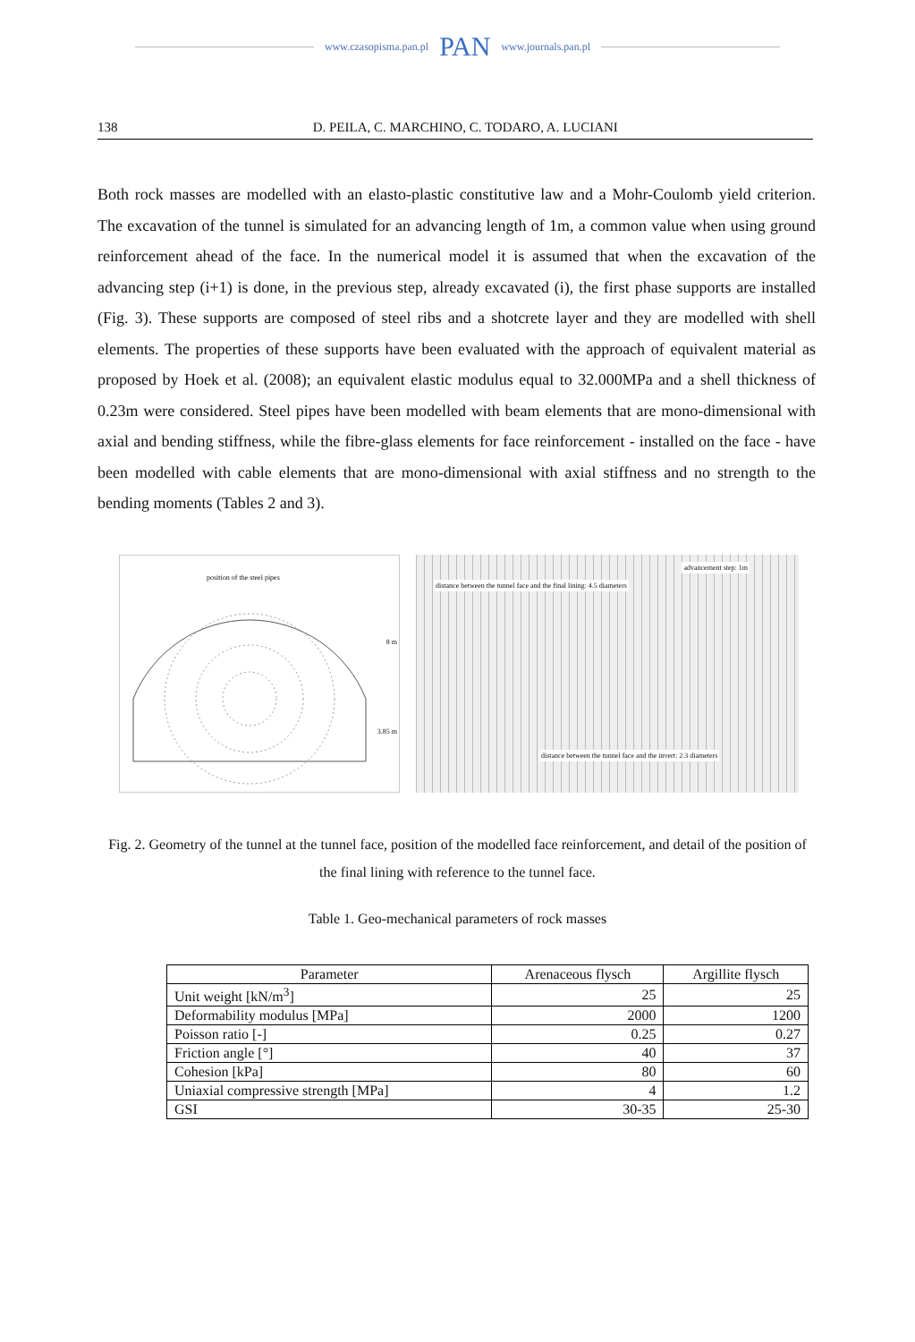www.czasopisma.pan.pl PAN www.journals.pan.pl
138 D. PEILA, C. MARCHINO, C. TODARO, A. LUCIANI
Both rock masses are modelled with an elasto-plastic constitutive law and a Mohr-Coulomb yield criterion. The excavation of the tunnel is simulated for an advancing length of 1m, a common value when using ground reinforcement ahead of the face. In the numerical model it is assumed that when the excavation of the advancing step (i+1) is done, in the previous step, already excavated (i), the first phase supports are installed (Fig. 3). These supports are composed of steel ribs and a shotcrete layer and they are modelled with shell elements. The properties of these supports have been evaluated with the approach of equivalent material as proposed by Hoek et al. (2008); an equivalent elastic modulus equal to 32.000MPa and a shell thickness of 0.23m were considered. Steel pipes have been modelled with beam elements that are mono-dimensional with axial and bending stiffness, while the fibre-glass elements for face reinforcement - installed on the face - have been modelled with cable elements that are mono-dimensional with axial stiffness and no strength to the bending moments (Tables 2 and 3).
position of the steel pipes
8 m
3.85 m
distance between the tunnel face and the final lining: 4.5 diameters
advancement step: 1m
distance between the tunnel face and the invert: 2.3 diameters
Fig. 2. Geometry of the tunnel at the tunnel face, position of the modelled face reinforcement, and detail of the position of the final lining with reference to the tunnel face.
Table 1. Geo-mechanical parameters of rock masses
| Parameter | Arenaceous flysch | Argillite flysch |
| --- | --- | --- |
| Unit weight [kN/m<sup>3</sup>] | 25 | 25 |
| Deformability modulus [MPa] | 2000 | 1200 |
| Poisson ratio [-] | 0.25 | 0.27 |
| Friction angle [°] | 40 | 37 |
| Cohesion [kPa] | 80 | 60 |
| Uniaxial compressive strength [MPa] | 4 | 1.2 |
| GSI | 30-35 | 25-30 |